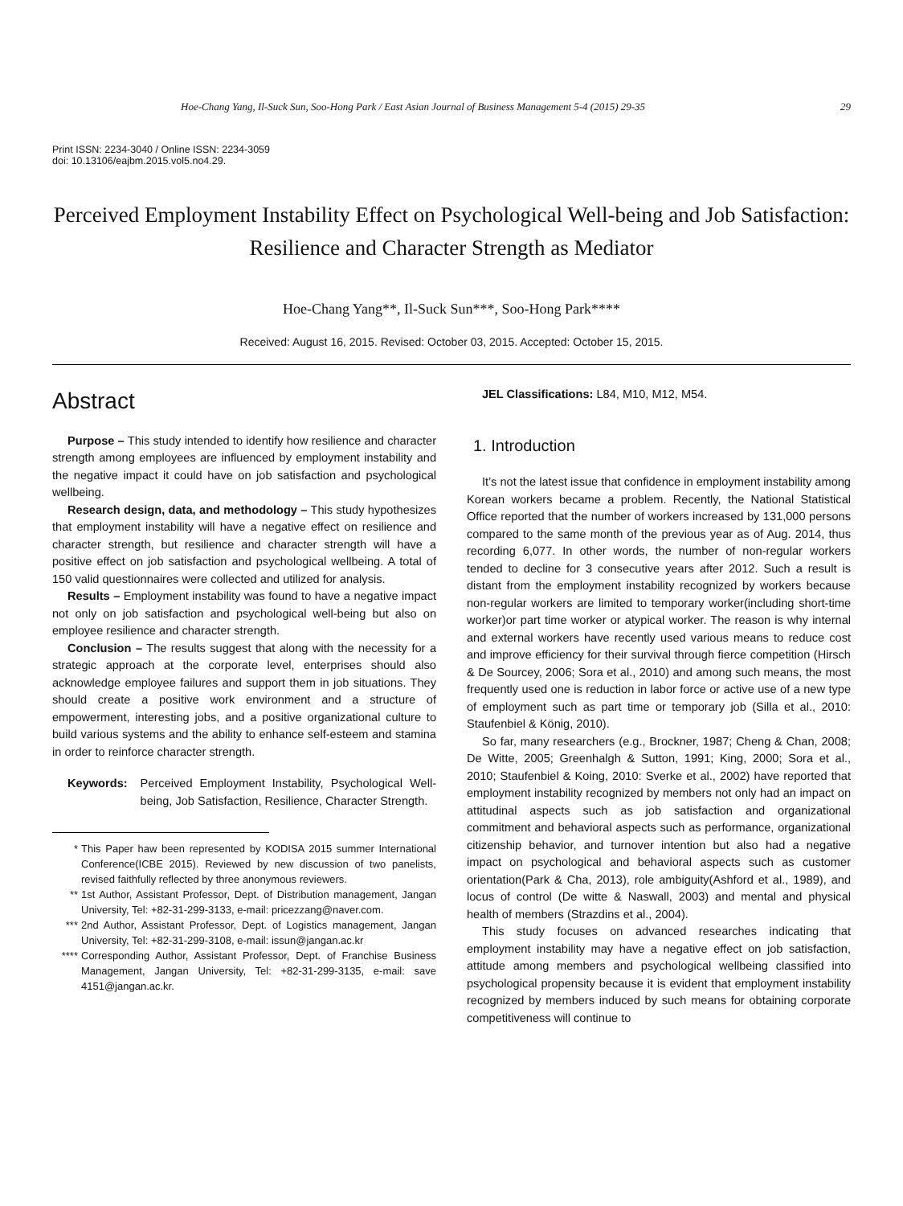Hoe-Chang Yang, Il-Suck Sun, Soo-Hong Park / East Asian Journal of Business Management 5-4 (2015) 29-35 29
Print ISSN: 2234-3040 / Online ISSN: 2234-3059
doi: 10.13106/eajbm.2015.vol5.no4.29.
Perceived Employment Instability Effect on Psychological Well-being and Job Satisfaction: Resilience and Character Strength as Mediator
Hoe-Chang Yang**, Il-Suck Sun***, Soo-Hong Park****
Received: August 16, 2015. Revised: October 03, 2015. Accepted: October 15, 2015.
Abstract
Purpose – This study intended to identify how resilience and character strength among employees are influenced by employment instability and the negative impact it could have on job satisfaction and psychological wellbeing.
Research design, data, and methodology – This study hypothesizes that employment instability will have a negative effect on resilience and character strength, but resilience and character strength will have a positive effect on job satisfaction and psychological wellbeing. A total of 150 valid questionnaires were collected and utilized for analysis.
Results – Employment instability was found to have a negative impact not only on job satisfaction and psychological well-being but also on employee resilience and character strength.
Conclusion – The results suggest that along with the necessity for a strategic approach at the corporate level, enterprises should also acknowledge employee failures and support them in job situations. They should create a positive work environment and a structure of empowerment, interesting jobs, and a positive organizational culture to build various systems and the ability to enhance self-esteem and stamina in order to reinforce character strength.
Keywords: Perceived Employment Instability, Psychological Well-being, Job Satisfaction, Resilience, Character Strength.
* This Paper haw been represented by KODISA 2015 summer International Conference(ICBE 2015). Reviewed by new discussion of two panelists, revised faithfully reflected by three anonymous reviewers.
** 1st Author, Assistant Professor, Dept. of Distribution management, Jangan University, Tel: +82-31-299-3133, e-mail: pricezzang@naver.com.
*** 2nd Author, Assistant Professor, Dept. of Logistics management, Jangan University, Tel: +82-31-299-3108, e-mail: issun@jangan.ac.kr
**** Corresponding Author, Assistant Professor, Dept. of Franchise Business Management, Jangan University, Tel: +82-31-299-3135, e-mail: save 4151@jangan.ac.kr.
JEL Classifications: L84, M10, M12, M54.
1. Introduction
It’s not the latest issue that confidence in employment instability among Korean workers became a problem. Recently, the National Statistical Office reported that the number of workers increased by 131,000 persons compared to the same month of the previous year as of Aug. 2014, thus recording 6,077. In other words, the number of non-regular workers tended to decline for 3 consecutive years after 2012. Such a result is distant from the employment instability recognized by workers because non-regular workers are limited to temporary worker(including short-time worker)or part time worker or atypical worker. The reason is why internal and external workers have recently used various means to reduce cost and improve efficiency for their survival through fierce competition (Hirsch & De Sourcey, 2006; Sora et al., 2010) and among such means, the most frequently used one is reduction in labor force or active use of a new type of employment such as part time or temporary job (Silla et al., 2010: Staufenbiel & König, 2010).
So far, many researchers (e.g., Brockner, 1987; Cheng & Chan, 2008; De Witte, 2005; Greenhalgh & Sutton, 1991; King, 2000; Sora et al., 2010; Staufenbiel & Koing, 2010: Sverke et al., 2002) have reported that employment instability recognized by members not only had an impact on attitudinal aspects such as job satisfaction and organizational commitment and behavioral aspects such as performance, organizational citizenship behavior, and turnover intention but also had a negative impact on psychological and behavioral aspects such as customer orientation(Park & Cha, 2013), role ambiguity(Ashford et al., 1989), and locus of control (De witte & Naswall, 2003) and mental and physical health of members (Strazdins et al., 2004).
This study focuses on advanced researches indicating that employment instability may have a negative effect on job satisfaction, attitude among members and psychological wellbeing classified into psychological propensity because it is evident that employment instability recognized by members induced by such means for obtaining corporate competitiveness will continue to